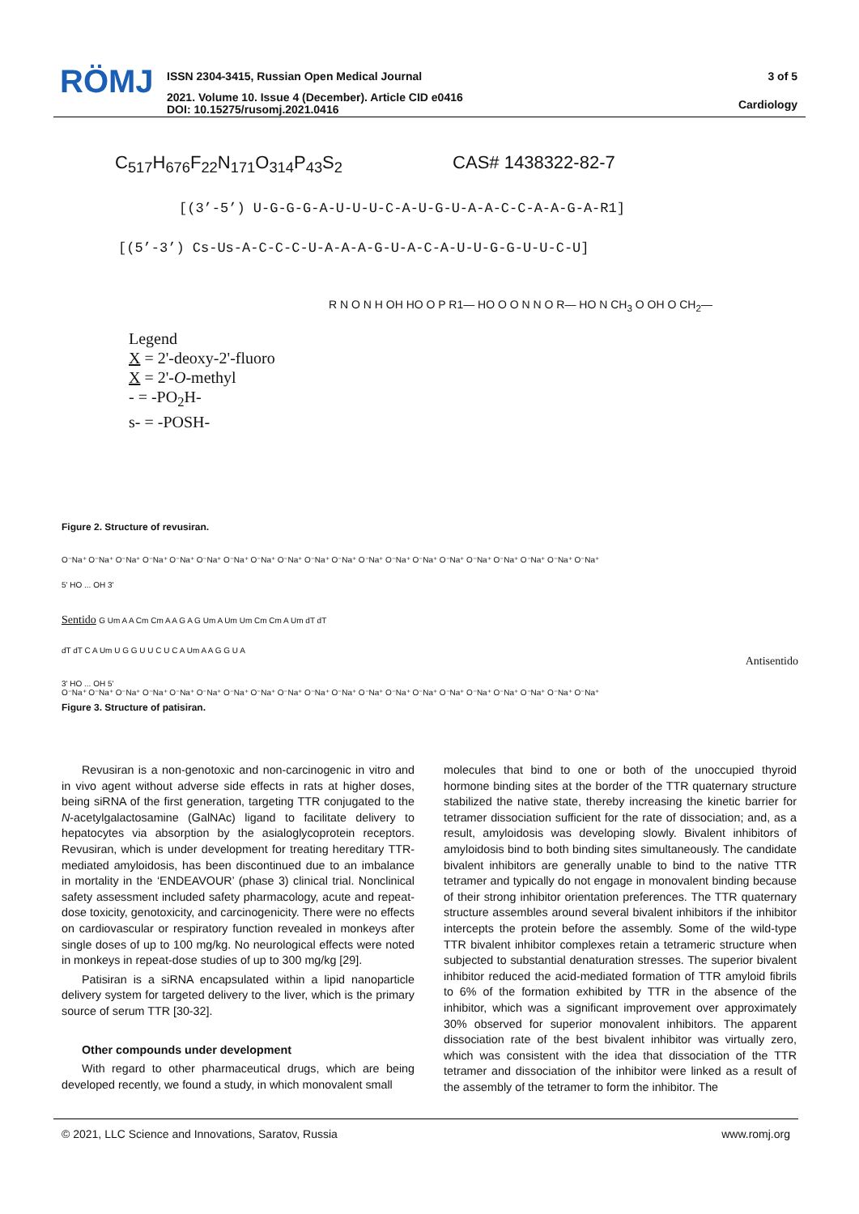RÖMJ
ISSN 2304-3415, Russian Open Medical Journal
2021. Volume 10. Issue 4 (December). Article CID e0416
DOI: 10.15275/rusomj.2021.0416
3 of 5
Cardiology
C<sub>517</sub>H<sub>676</sub>F<sub>22</sub>N<sub>171</sub>O<sub>314</sub>P<sub>43</sub>S<sub>2</sub> CAS# 1438322-82-7
[(3’-5’) U-G-G-G-A-U-U-U-C-A-U-G-U-A-A-C-C-A-A-G-A-R1]
[(5’-3’) Cs-Us-A-C-C-C-U-A-A-A-G-U-A-C-A-U-U-G-G-U-U-C-U]
Legend
X = 2'-deoxy-2'-fluoro
X = 2'-O-methyl
- = -PO<sub>2</sub>H-
s- = -POSH-
R N O N H OH HO O P R1— HO O O N N O R— HO N CH<sub>3</sub> O OH O CH<sub>2</sub>—
Figure 2. Structure of revusiran.
O⁻Na⁺ O⁻Na⁺ O⁻Na⁺ O⁻Na⁺ O⁻Na⁺ O⁻Na⁺ O⁻Na⁺ O⁻Na⁺ O⁻Na⁺ O⁻Na⁺ O⁻Na⁺ O⁻Na⁺ O⁻Na⁺ O⁻Na⁺ O⁻Na⁺ O⁻Na⁺ O⁻Na⁺ O⁻Na⁺ O⁻Na⁺ O⁻Na⁺
5' HO ... OH 3'
Sentido G Um A A Cm Cm A A G A G Um A Um Um Cm Cm A Um dT dT
dT dT C A Um U G G U U C U C A Um A A G G U A
Antisentido
3' HO ... OH 5'
O⁻Na⁺ O⁻Na⁺ O⁻Na⁺ O⁻Na⁺ O⁻Na⁺ O⁻Na⁺ O⁻Na⁺ O⁻Na⁺ O⁻Na⁺ O⁻Na⁺ O⁻Na⁺ O⁻Na⁺ O⁻Na⁺ O⁻Na⁺ O⁻Na⁺ O⁻Na⁺ O⁻Na⁺ O⁻Na⁺ O⁻Na⁺ O⁻Na⁺
Figure 3. Structure of patisiran.
Revusiran is a non-genotoxic and non-carcinogenic in vitro and in vivo agent without adverse side effects in rats at higher doses, being siRNA of the first generation, targeting TTR conjugated to the N-acetylgalactosamine (GalNAc) ligand to facilitate delivery to hepatocytes via absorption by the asialoglycoprotein receptors. Revusiran, which is under development for treating hereditary TTR-mediated amyloidosis, has been discontinued due to an imbalance in mortality in the ‘ENDEAVOUR’ (phase 3) clinical trial. Nonclinical safety assessment included safety pharmacology, acute and repeat-dose toxicity, genotoxicity, and carcinogenicity. There were no effects on cardiovascular or respiratory function revealed in monkeys after single doses of up to 100 mg/kg. No neurological effects were noted in monkeys in repeat-dose studies of up to 300 mg/kg [29].
Patisiran is a siRNA encapsulated within a lipid nanoparticle delivery system for targeted delivery to the liver, which is the primary source of serum TTR [30-32].
Other compounds under development
With regard to other pharmaceutical drugs, which are being developed recently, we found a study, in which monovalent small
molecules that bind to one or both of the unoccupied thyroid hormone binding sites at the border of the TTR quaternary structure stabilized the native state, thereby increasing the kinetic barrier for tetramer dissociation sufficient for the rate of dissociation; and, as a result, amyloidosis was developing slowly. Bivalent inhibitors of amyloidosis bind to both binding sites simultaneously. The candidate bivalent inhibitors are generally unable to bind to the native TTR tetramer and typically do not engage in monovalent binding because of their strong inhibitor orientation preferences. The TTR quaternary structure assembles around several bivalent inhibitors if the inhibitor intercepts the protein before the assembly. Some of the wild-type TTR bivalent inhibitor complexes retain a tetrameric structure when subjected to substantial denaturation stresses. The superior bivalent inhibitor reduced the acid-mediated formation of TTR amyloid fibrils to 6% of the formation exhibited by TTR in the absence of the inhibitor, which was a significant improvement over approximately 30% observed for superior monovalent inhibitors. The apparent dissociation rate of the best bivalent inhibitor was virtually zero, which was consistent with the idea that dissociation of the TTR tetramer and dissociation of the inhibitor were linked as a result of the assembly of the tetramer to form the inhibitor. The
© 2021, LLC Science and Innovations, Saratov, Russia www.romj.org